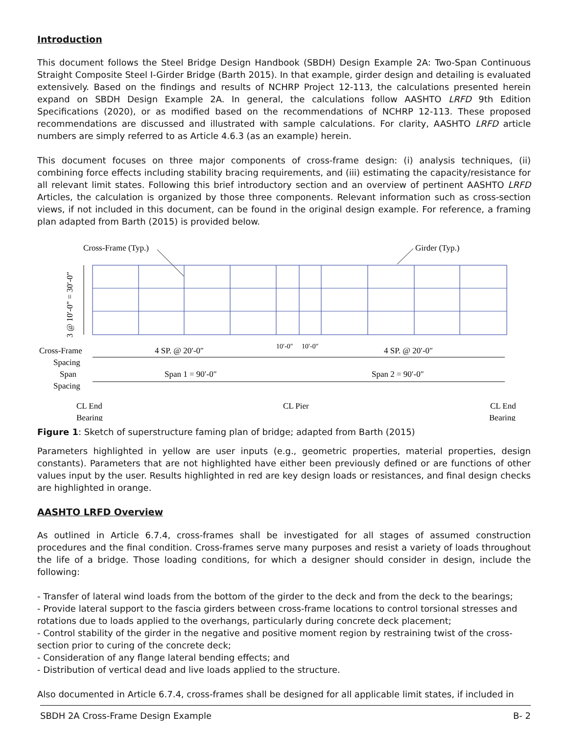Introduction
This document follows the Steel Bridge Design Handbook (SBDH) Design Example 2A: Two-Span Continuous Straight Composite Steel I-Girder Bridge (Barth 2015). In that example, girder design and detailing is evaluated extensively. Based on the findings and results of NCHRP Project 12-113, the calculations presented herein expand on SBDH Design Example 2A. In general, the calculations follow AASHTO LRFD 9th Edition Specifications (2020), or as modified based on the recommendations of NCHRP 12-113. These proposed recommendations are discussed and illustrated with sample calculations. For clarity, AASHTO LRFD article numbers are simply referred to as Article 4.6.3 (as an example) herein.
This document focuses on three major components of cross-frame design: (i) analysis techniques, (ii) combining force effects including stability bracing requirements, and (iii) estimating the capacity/resistance for all relevant limit states. Following this brief introductory section and an overview of pertinent AASHTO LRFD Articles, the calculation is organized by those three components. Relevant information such as cross-section views, if not included in this document, can be found in the original design example. For reference, a framing plan adapted from Barth (2015) is provided below.
Cross-Frame (Typ.)
Girder (Typ.)
3 @ 10′-0″ = 30′-0″
Cross-Frame
Spacing
Span
Spacing
4 SP. @ 20′-0″
10′-0″
10′-0″
4 SP. @ 20′-0″
Span 1 = 90′-0″
Span 2 = 90′-0″
CL End
Bearing
CL Pier
CL End
Bearing
Figure 1: Sketch of superstructure faming plan of bridge; adapted from Barth (2015)
Parameters highlighted in yellow are user inputs (e.g., geometric properties, material properties, design constants). Parameters that are not highlighted have either been previously defined or are functions of other values input by the user. Results highlighted in red are key design loads or resistances, and final design checks are highlighted in orange.
AASHTO LRFD Overview
As outlined in Article 6.7.4, cross-frames shall be investigated for all stages of assumed construction procedures and the final condition. Cross-frames serve many purposes and resist a variety of loads throughout the life of a bridge. Those loading conditions, for which a designer should consider in design, include the following:
- Transfer of lateral wind loads from the bottom of the girder to the deck and from the deck to the bearings;
- Provide lateral support to the fascia girders between cross-frame locations to control torsional stresses and rotations due to loads applied to the overhangs, particularly during concrete deck placement;
- Control stability of the girder in the negative and positive moment region by restraining twist of the cross-section prior to curing of the concrete deck;
- Consideration of any flange lateral bending effects; and
- Distribution of vertical dead and live loads applied to the structure.
Also documented in Article 6.7.4, cross-frames shall be designed for all applicable limit states, if included in
SBDH 2A Cross-Frame Design Example B- 2